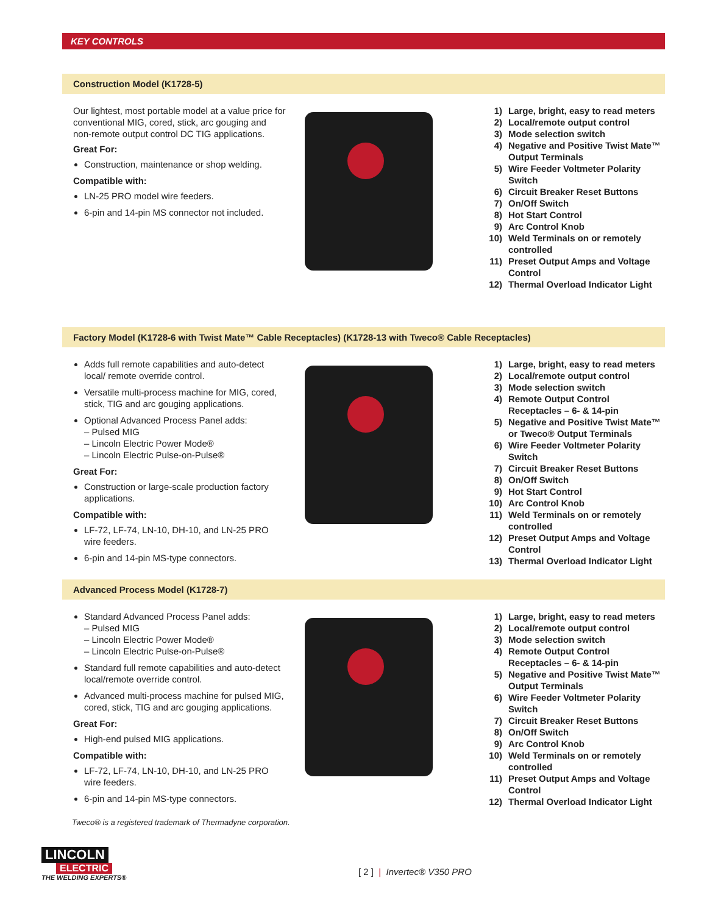KEY CONTROLS
Construction Model (K1728-5)
Our lightest, most portable model at a value price for conventional MIG, cored, stick, arc gouging and non-remote output control DC TIG applications.
Great For:
Construction, maintenance or shop welding.
Compatible with:
LN-25 PRO model wire feeders.
6-pin and 14-pin MS connector not included.
1) Large, bright, easy to read meters
2) Local/remote output control
3) Mode selection switch
4) Negative and Positive Twist Mate™ Output Terminals
5) Wire Feeder Voltmeter Polarity Switch
6) Circuit Breaker Reset Buttons
7) On/Off Switch
8) Hot Start Control
9) Arc Control Knob
10) Weld Terminals on or remotely controlled
11) Preset Output Amps and Voltage Control
12) Thermal Overload Indicator Light
Factory Model (K1728-6 with Twist Mate™ Cable Receptacles) (K1728-13 with Tweco® Cable Receptacles)
Adds full remote capabilities and auto-detect local/ remote override control.
Versatile multi-process machine for MIG, cored, stick, TIG and arc gouging applications.
Optional Advanced Process Panel adds:
– Pulsed MIG
– Lincoln Electric Power Mode®
– Lincoln Electric Pulse-on-Pulse®
Great For:
Construction or large-scale production factory applications.
Compatible with:
LF-72, LF-74, LN-10, DH-10, and LN-25 PRO wire feeders.
6-pin and 14-pin MS-type connectors.
1) Large, bright, easy to read meters
2) Local/remote output control
3) Mode selection switch
4) Remote Output Control Receptacles – 6- & 14-pin
5) Negative and Positive Twist Mate™ or Tweco® Output Terminals
6) Wire Feeder Voltmeter Polarity Switch
7) Circuit Breaker Reset Buttons
8) On/Off Switch
9) Hot Start Control
10) Arc Control Knob
11) Weld Terminals on or remotely controlled
12) Preset Output Amps and Voltage Control
13) Thermal Overload Indicator Light
Advanced Process Model (K1728-7)
Standard Advanced Process Panel adds:
– Pulsed MIG
– Lincoln Electric Power Mode®
– Lincoln Electric Pulse-on-Pulse®
Standard full remote capabilities and auto-detect local/remote override control.
Advanced multi-process machine for pulsed MIG, cored, stick, TIG and arc gouging applications.
Great For:
High-end pulsed MIG applications.
Compatible with:
LF-72, LF-74, LN-10, DH-10, and LN-25 PRO wire feeders.
6-pin and 14-pin MS-type connectors.
1) Large, bright, easy to read meters
2) Local/remote output control
3) Mode selection switch
4) Remote Output Control Receptacles – 6- & 14-pin
5) Negative and Positive Twist Mate™ Output Terminals
6) Wire Feeder Voltmeter Polarity Switch
7) Circuit Breaker Reset Buttons
8) On/Off Switch
9) Arc Control Knob
10) Weld Terminals on or remotely controlled
11) Preset Output Amps and Voltage Control
12) Thermal Overload Indicator Light
Tweco® is a registered trademark of Thermadyne corporation.
LINCOLN
ELECTRIC
THE WELDING EXPERTS®
[ 2 ] | Invertec® V350 PRO